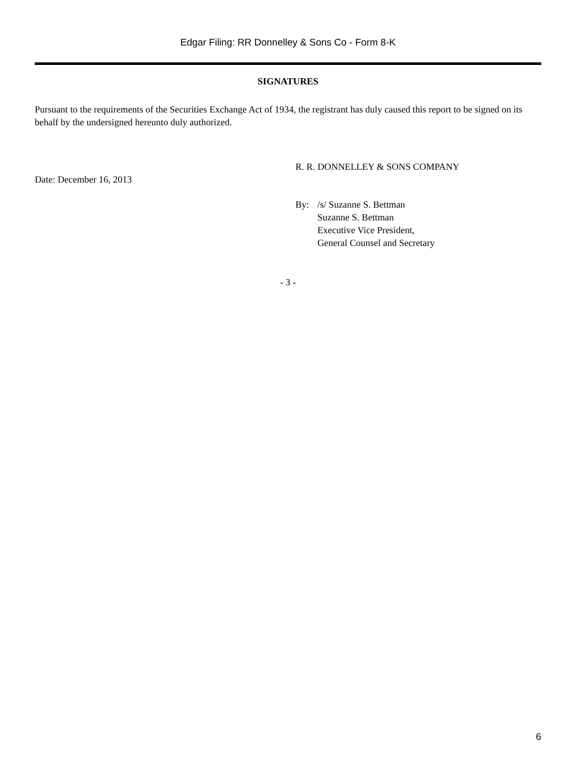Edgar Filing: RR Donnelley & Sons Co - Form 8-K
SIGNATURES
Pursuant to the requirements of the Securities Exchange Act of 1934, the registrant has duly caused this report to be signed on its behalf by the undersigned hereunto duly authorized.
Date: December 16, 2013
R. R. DONNELLEY & SONS COMPANY
By: /s/ Suzanne S. Bettman
Suzanne S. Bettman
Executive Vice President,
General Counsel and Secretary
- 3 -
6